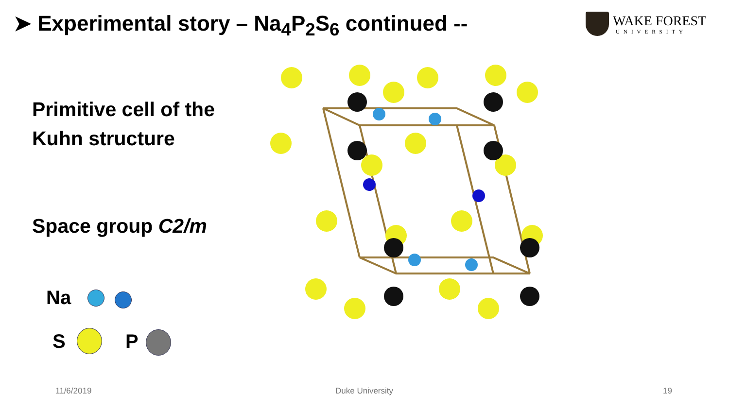➤ Experimental story – Na<sub>4</sub>P<sub>2</sub>S<sub>6</sub> continued --
WAKE FOREST
UNIVERSITY
Primitive cell of the
Kuhn structure
Space group C2/m
Na
S P
11/6/2019 Duke University 19